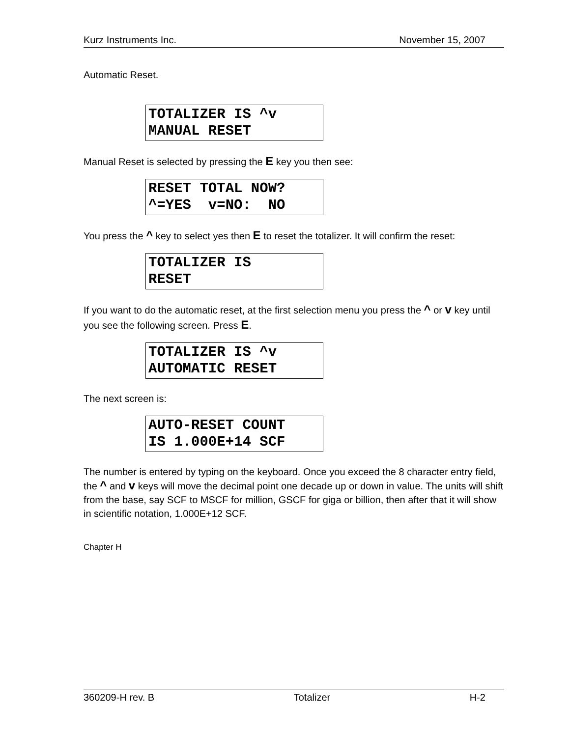Kurz Instruments Inc. November 15, 2007
Automatic Reset.
TOTALIZER IS ^v MANUAL RESET
Manual Reset is selected by pressing the E key you then see:
RESET TOTAL NOW? ^=YES v=NO: NO
You press the ^ key to select yes then E to reset the totalizer. It will confirm the reset:
TOTALIZER IS RESET
If you want to do the automatic reset, at the first selection menu you press the ^ or v key until you see the following screen. Press E.
TOTALIZER IS ^v AUTOMATIC RESET
The next screen is:
AUTO-RESET COUNT IS 1.000E+14 SCF
The number is entered by typing on the keyboard. Once you exceed the 8 character entry field, the ^ and v keys will move the decimal point one decade up or down in value. The units will shift from the base, say SCF to MSCF for million, GSCF for giga or billion, then after that it will show in scientific notation, 1.000E+12 SCF.
Chapter H
360209-H rev. B Totalizer H-2